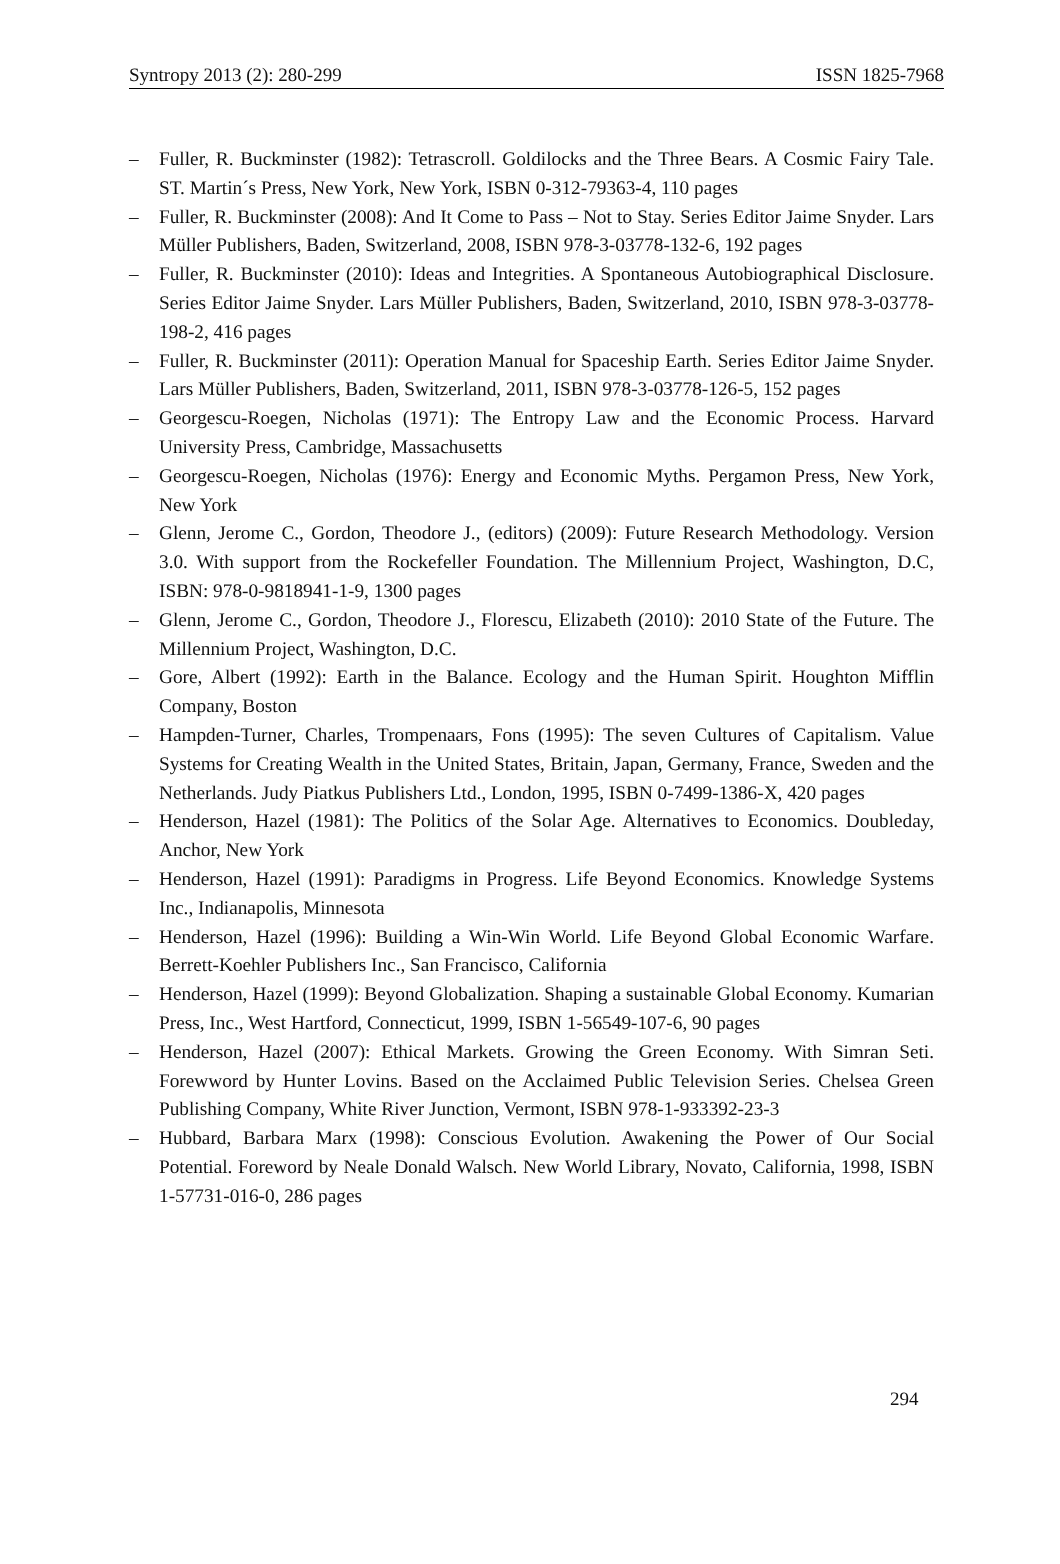Syntropy 2013 (2): 280-299 ISSN 1825-7968
– Fuller, R. Buckminster (1982): Tetrascroll. Goldilocks and the Three Bears. A Cosmic Fairy Tale. ST. Martin´s Press, New York, New York, ISBN 0-312-79363-4, 110 pages
– Fuller, R. Buckminster (2008): And It Come to Pass – Not to Stay. Series Editor Jaime Snyder. Lars Müller Publishers, Baden, Switzerland, 2008, ISBN 978-3-03778-132-6, 192 pages
– Fuller, R. Buckminster (2010): Ideas and Integrities. A Spontaneous Autobiographical Disclosure. Series Editor Jaime Snyder. Lars Müller Publishers, Baden, Switzerland, 2010, ISBN 978-3-03778-198-2, 416 pages
– Fuller, R. Buckminster (2011): Operation Manual for Spaceship Earth. Series Editor Jaime Snyder. Lars Müller Publishers, Baden, Switzerland, 2011, ISBN 978-3-03778-126-5, 152 pages
– Georgescu-Roegen, Nicholas (1971): The Entropy Law and the Economic Process. Harvard University Press, Cambridge, Massachusetts
– Georgescu-Roegen, Nicholas (1976): Energy and Economic Myths. Pergamon Press, New York, New York
– Glenn, Jerome C., Gordon, Theodore J., (editors) (2009): Future Research Methodology. Version 3.0. With support from the Rockefeller Foundation. The Millennium Project, Washington, D.C, ISBN: 978-0-9818941-1-9, 1300 pages
– Glenn, Jerome C., Gordon, Theodore J., Florescu, Elizabeth (2010): 2010 State of the Future. The Millennium Project, Washington, D.C.
– Gore, Albert (1992): Earth in the Balance. Ecology and the Human Spirit. Houghton Mifflin Company, Boston
– Hampden-Turner, Charles, Trompenaars, Fons (1995): The seven Cultures of Capitalism. Value Systems for Creating Wealth in the United States, Britain, Japan, Germany, France, Sweden and the Netherlands. Judy Piatkus Publishers Ltd., London, 1995, ISBN 0-7499-1386-X, 420 pages
– Henderson, Hazel (1981): The Politics of the Solar Age. Alternatives to Economics. Doubleday, Anchor, New York
– Henderson, Hazel (1991): Paradigms in Progress. Life Beyond Economics. Knowledge Systems Inc., Indianapolis, Minnesota
– Henderson, Hazel (1996): Building a Win-Win World. Life Beyond Global Economic Warfare. Berrett-Koehler Publishers Inc., San Francisco, California
– Henderson, Hazel (1999): Beyond Globalization. Shaping a sustainable Global Economy. Kumarian Press, Inc., West Hartford, Connecticut, 1999, ISBN 1-56549-107-6, 90 pages
– Henderson, Hazel (2007): Ethical Markets. Growing the Green Economy. With Simran Seti. Forewword by Hunter Lovins. Based on the Acclaimed Public Television Series. Chelsea Green Publishing Company, White River Junction, Vermont, ISBN 978-1-933392-23-3
– Hubbard, Barbara Marx (1998): Conscious Evolution. Awakening the Power of Our Social Potential. Foreword by Neale Donald Walsch. New World Library, Novato, California, 1998, ISBN 1-57731-016-0, 286 pages
294